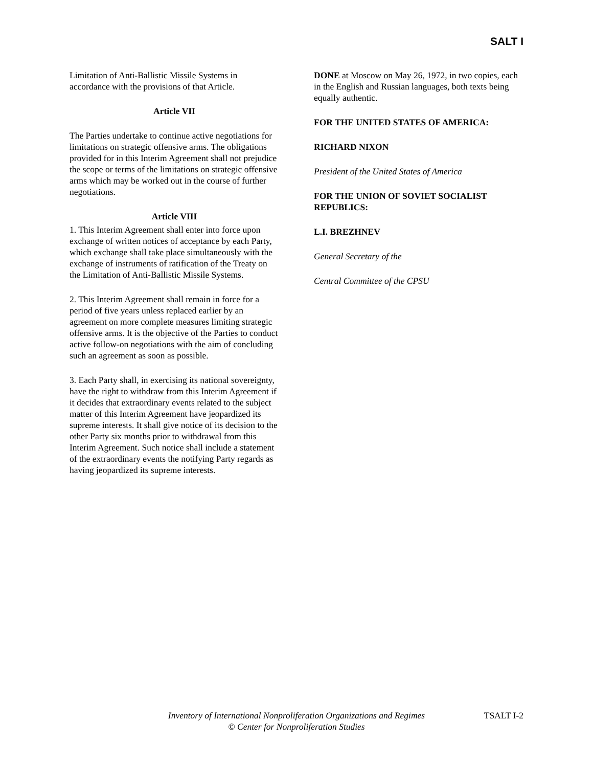SALT I
Limitation of Anti-Ballistic Missile Systems in accordance with the provisions of that Article.
Article VII
The Parties undertake to continue active negotiations for limitations on strategic offensive arms. The obligations provided for in this Interim Agreement shall not prejudice the scope or terms of the limitations on strategic offensive arms which may be worked out in the course of further negotiations.
Article VIII
1. This Interim Agreement shall enter into force upon exchange of written notices of acceptance by each Party, which exchange shall take place simultaneously with the exchange of instruments of ratification of the Treaty on the Limitation of Anti-Ballistic Missile Systems.
2. This Interim Agreement shall remain in force for a period of five years unless replaced earlier by an agreement on more complete measures limiting strategic offensive arms. It is the objective of the Parties to conduct active follow-on negotiations with the aim of concluding such an agreement as soon as possible.
3. Each Party shall, in exercising its national sovereignty, have the right to withdraw from this Interim Agreement if it decides that extraordinary events related to the subject matter of this Interim Agreement have jeopardized its supreme interests. It shall give notice of its decision to the other Party six months prior to withdrawal from this Interim Agreement. Such notice shall include a statement of the extraordinary events the notifying Party regards as having jeopardized its supreme interests.
DONE at Moscow on May 26, 1972, in two copies, each in the English and Russian languages, both texts being equally authentic.
FOR THE UNITED STATES OF AMERICA:
RICHARD NIXON
President of the United States of America
FOR THE UNION OF SOVIET SOCIALIST REPUBLICS:
L.I. BREZHNEV
General Secretary of the
Central Committee of the CPSU
Inventory of International Nonproliferation Organizations and Regimes
© Center for Nonproliferation Studies
TSALT I-2